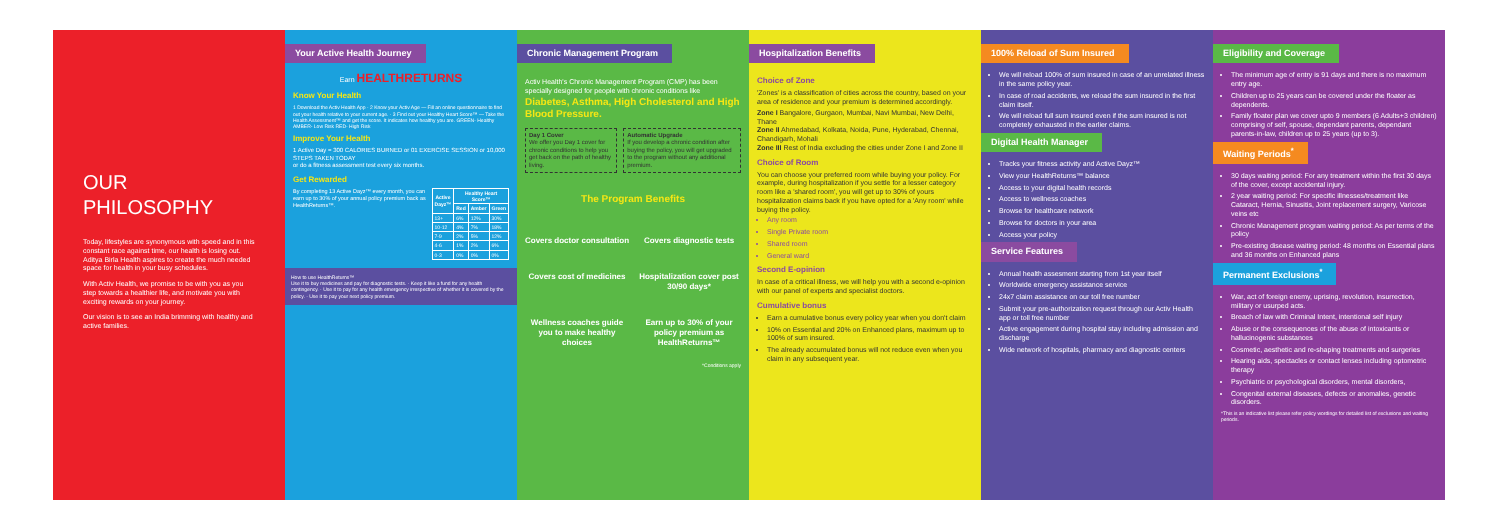OUR PHILOSOPHY
Today, lifestyles are synonymous with speed and in this constant race against time, our health is losing out. Aditya Birla Health aspires to create the much needed space for health in your busy schedules.
With Activ Health, we promise to be with you as you step towards a healthier life, and motivate you with exciting rewards on your journey.
Our vision is to see an India brimming with healthy and active families.
Your Active Health Journey
Earn HEALTHRETURNS
Know Your Health
1 Download the Activ Health App · 2 Know your Activ Age — Fill an online questionnaire to find out your health relative to your current age. · 3 Find out your Healthy Heart Score™ — Take the Health Assessment™ and get the score. It indicates how healthy you are. GREEN- Healthy AMBER- Low Risk RED- High Risk
Improve Your Health
1 Active Day = 300 CALORIES BURNED or 01 EXERCISE SESSION or 10,000 STEPS TAKEN TODAY
or do a fitness assessment test every six months.
Get Rewarded
By completing 13 Active Dayz™ every month, you can earn up to 30% of your annual policy premium back as HealthReturns™.
| Active Dayz™ | Healthy Heart Score™ | | |
| --- | --- | --- | --- |
| | Red | Amber | Green |
| 13+ | 6% | 12% | 30% |
| 10-12 | 4% | 7% | 18% |
| 7-9 | 2% | 5% | 12% |
| 4-6 | 1% | 2% | 6% |
| 0-3 | 0% | 0% | 0% |
How to use HealthReturns™
Use it to buy medicines and pay for diagnostic tests. · Keep it like a fund for any health contingency. · Use it to pay for any health emergency irrespective of whether it is covered by the policy. · Use it to pay your next policy premium.
Chronic Management Program
Activ Health's Chronic Management Program (CMP) has been specially designed for people with chronic conditions like Diabetes, Asthma, High Cholesterol and High Blood Pressure.
Day 1 Cover
We offer you Day 1 cover for chronic conditions to help you get back on the path of healthy living.
Automatic Upgrade
If you develop a chronic condition after buying the policy, you will get upgraded to the program without any additional premium.
The Program Benefits
Covers doctor consultation
Covers diagnostic tests
Covers cost of medicines
Hospitalization cover post 30/90 days*
Wellness coaches guide you to make healthy choices
Earn up to 30% of your policy premium as HealthReturns™
*Conditions apply
Hospitalization Benefits
Choice of Zone
'Zones' is a classification of cities across the country, based on your area of residence and your premium is determined accordingly.
Zone I Bangalore, Gurgaon, Mumbai, Navi Mumbai, New Delhi, Thane
Zone II Ahmedabad, Kolkata, Noida, Pune, Hyderabad, Chennai, Chandigarh, Mohali
Zone III Rest of India excluding the cities under Zone I and Zone II
Choice of Room
You can choose your preferred room while buying your policy. For example, during hospitalization if you settle for a lesser category room like a 'shared room', you will get up to 30% of yours hospitalization claims back if you have opted for a 'Any room' while buying the policy.
Any room
Single Private room
Shared room
General ward
Second E-opinion
In case of a critical illness, we will help you with a second e-opinion with our panel of experts and specialist doctors.
Cumulative bonus
Earn a cumulative bonus every policy year when you don't claim
10% on Essential and 20% on Enhanced plans, maximum up to 100% of sum insured.
The already accumulated bonus will not reduce even when you claim in any subsequent year.
100% Reload of Sum Insured
We will reload 100% of sum insured in case of an unrelated illness in the same policy year.
In case of road accidents, we reload the sum insured in the first claim itself.
We will reload full sum insured even if the sum insured is not completely exhausted in the earlier claims.
Digital Health Manager
Tracks your fitness activity and Active Dayz™
View your HealthReturns™ balance
Access to your digital health records
Access to wellness coaches
Browse for healthcare network
Browse for doctors in your area
Access your policy
Service Features
Annual health assesment starting from 1st year itself
Worldwide emergency assistance service
24x7 claim assistance on our toll free number
Submit your pre-authorization request through our Activ Health app or toll free number
Active engagement during hospital stay including admission and discharge
Wide network of hospitals, pharmacy and diagnostic centers
Eligibility and Coverage
The minimum age of entry is 91 days and there is no maximum entry age.
Children up to 25 years can be covered under the floater as dependents.
Family floater plan we cover upto 9 members (6 Adults+3 children) comprising of self, spouse, dependant parents, dependant parents-in-law, children up to 25 years (up to 3).
Waiting Periods<sup>*</sup>
30 days waiting period: For any treatment within the first 30 days of the cover, except accidental injury.
2 year waiting period: For specific illnesses/treatment like Cataract, Hernia, Sinusitis, Joint replacement surgery, Varicose veins etc
Chronic Management program waiting period: As per terms of the policy
Pre-existing disease waiting period: 48 months on Essential plans and 36 months on Enhanced plans
Permanent Exclusions<sup>*</sup>
War, act of foreign enemy, uprising, revolution, insurrection, military or usurped acts.
Breach of law with Criminal Intent, intentional self injury
Abuse or the consequences of the abuse of intoxicants or hallucinogenic substances
Cosmetic, aesthetic and re-shaping treatments and surgeries
Hearing aids, spectacles or contact lenses including optometric therapy
Psychiatric or psychological disorders, mental disorders,
Congenital external diseases, defects or anomalies, genetic disorders.
*This is an indicative list please refer policy wordings for detailed list of exclusions and waiting periods.